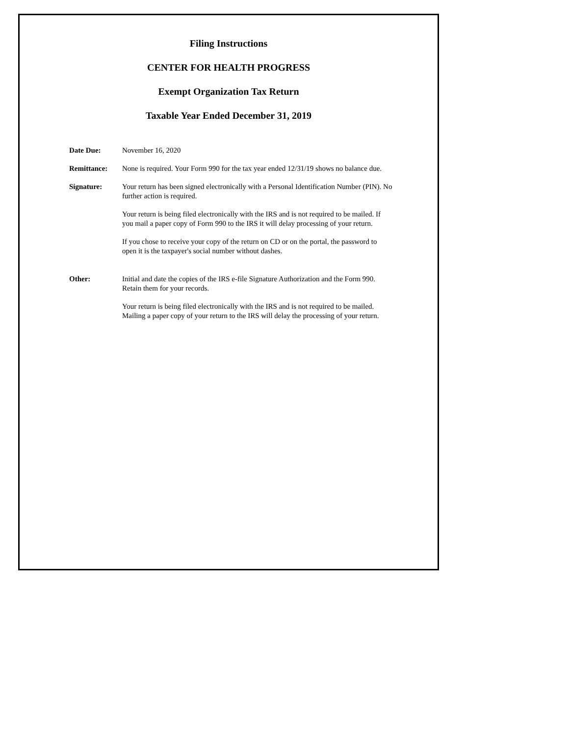Filing Instructions
CENTER FOR HEALTH PROGRESS
Exempt Organization Tax Return
Taxable Year Ended December 31, 2019
Date Due: November 16, 2020
Remittance: None is required. Your Form 990 for the tax year ended 12/31/19 shows no balance due.
Signature: Your return has been signed electronically with a Personal Identification Number (PIN). No further action is required.
Your return is being filed electronically with the IRS and is not required to be mailed. If you mail a paper copy of Form 990 to the IRS it will delay processing of your return.
If you chose to receive your copy of the return on CD or on the portal, the password to open it is the taxpayer's social number without dashes.
Other: Initial and date the copies of the IRS e-file Signature Authorization and the Form 990. Retain them for your records.
Your return is being filed electronically with the IRS and is not required to be mailed. Mailing a paper copy of your return to the IRS will delay the processing of your return.